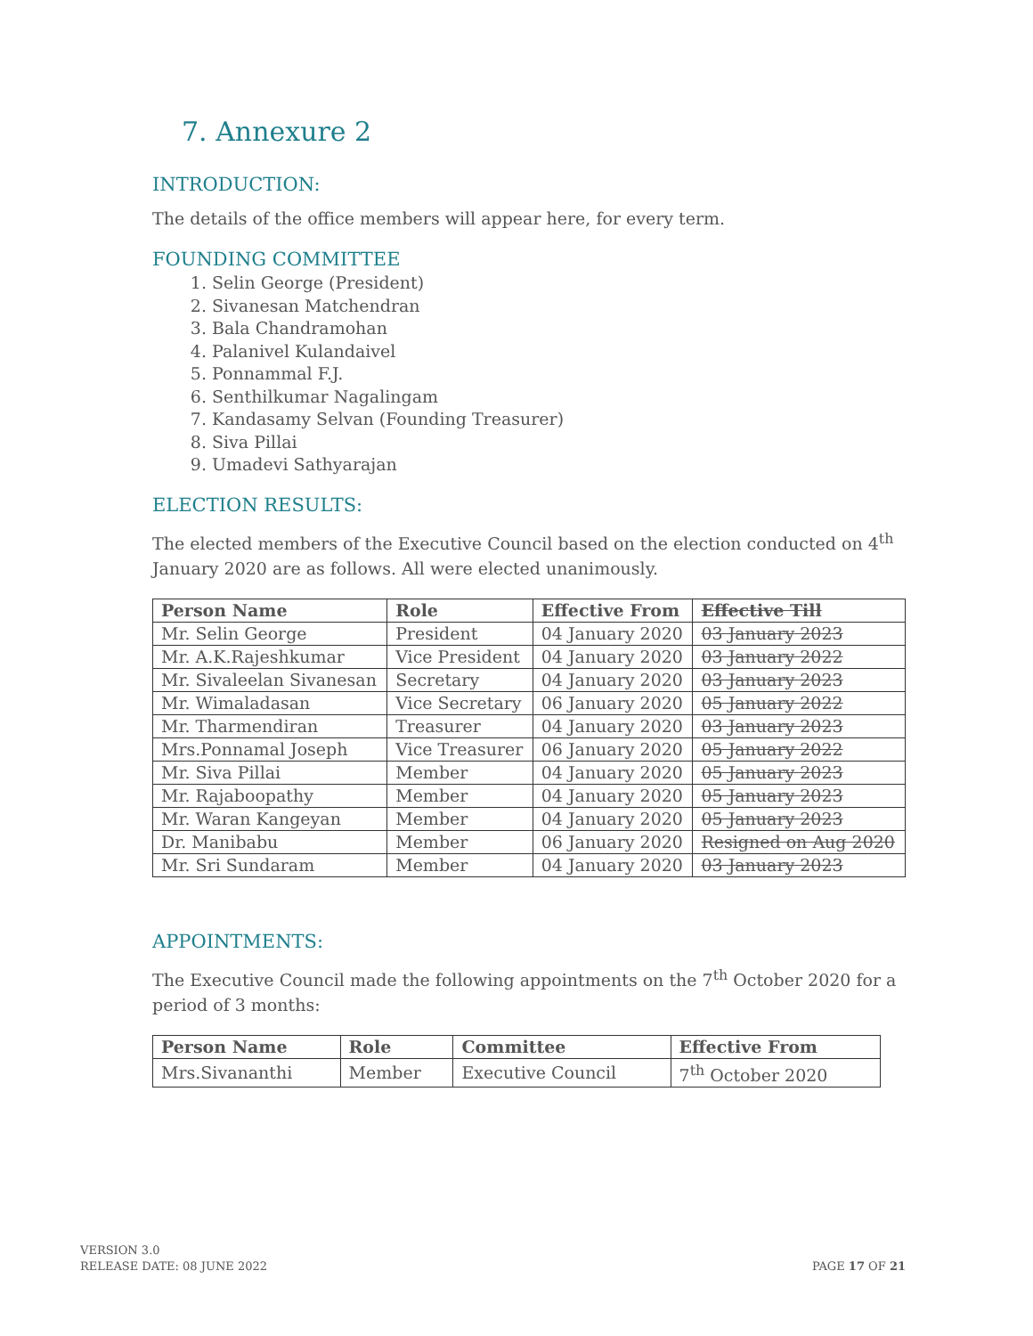7. Annexure 2
INTRODUCTION:
The details of the office members will appear here, for every term.
FOUNDING COMMITTEE
1. Selin George (President)
2. Sivanesan Matchendran
3. Bala Chandramohan
4. Palanivel Kulandaivel
5. Ponnammal F.J.
6. Senthilkumar Nagalingam
7. Kandasamy Selvan (Founding Treasurer)
8. Siva Pillai
9. Umadevi Sathyarajan
ELECTION RESULTS:
The elected members of the Executive Council based on the election conducted on 4<sup>th</sup> January 2020 are as follows. All were elected unanimously.
| Person Name | Role | Effective From | Effective Till |
| --- | --- | --- | --- |
| Mr. Selin George | President | 04 January 2020 | 03 January 2023 |
| Mr. A.K.Rajeshkumar | Vice President | 04 January 2020 | 03 January 2022 |
| Mr. Sivaleelan Sivanesan | Secretary | 04 January 2020 | 03 January 2023 |
| Mr. Wimaladasan | Vice Secretary | 06 January 2020 | 05 January 2022 |
| Mr. Tharmendiran | Treasurer | 04 January 2020 | 03 January 2023 |
| Mrs.Ponnamal Joseph | Vice Treasurer | 06 January 2020 | 05 January 2022 |
| Mr. Siva Pillai | Member | 04 January 2020 | 05 January 2023 |
| Mr. Rajaboopathy | Member | 04 January 2020 | 05 January 2023 |
| Mr. Waran Kangeyan | Member | 04 January 2020 | 05 January 2023 |
| Dr. Manibabu | Member | 06 January 2020 | Resigned on Aug 2020 |
| Mr. Sri Sundaram | Member | 04 January 2020 | 03 January 2023 |
APPOINTMENTS:
The Executive Council made the following appointments on the 7<sup>th</sup> October 2020 for a period of 3 months:
| Person Name | Role | Committee | Effective From |
| --- | --- | --- | --- |
| Mrs.Sivananthi | Member | Executive Council | 7<sup>th</sup> October 2020 |
VERSION 3.0
RELEASE DATE: 08 JUNE 2022
PAGE 17 OF 21